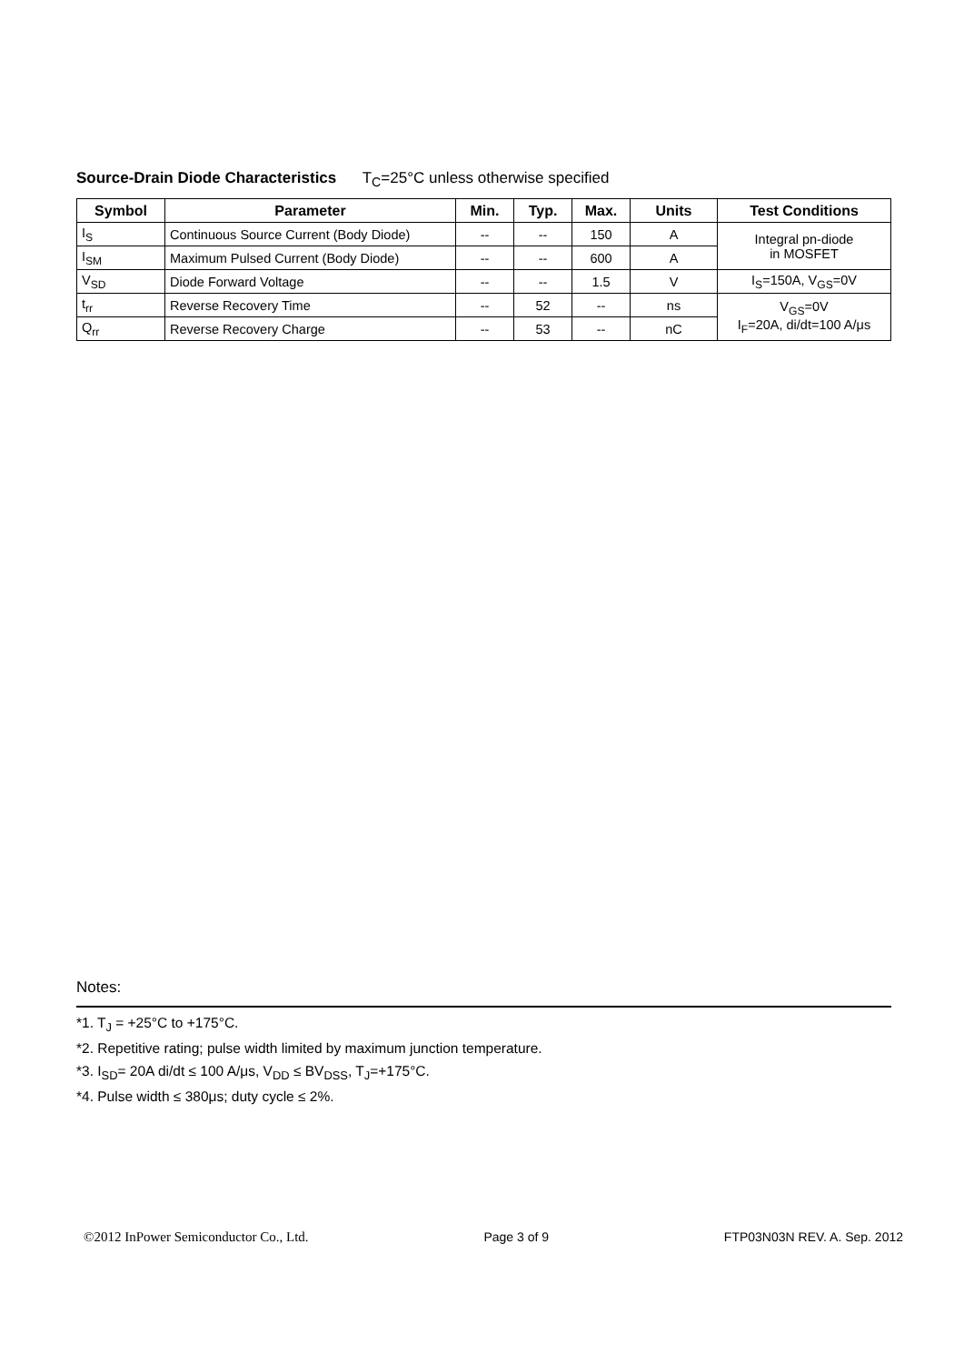Source-Drain Diode Characteristics T<sub>C</sub>=25°C unless otherwise specified
| Symbol | Parameter | Min. | Typ. | Max. | Units | Test Conditions |
| --- | --- | --- | --- | --- | --- | --- |
| I<sub>S</sub> | Continuous Source Current (Body Diode) | -- | -- | 150 | A | Integral pn-diode in MOSFET |
| I<sub>SM</sub> | Maximum Pulsed Current (Body Diode) | -- | -- | 600 | A | |
| V<sub>SD</sub> | Diode Forward Voltage | -- | -- | 1.5 | V | I<sub>S</sub>=150A, V<sub>GS</sub>=0V |
| t<sub>rr</sub> | Reverse Recovery Time | -- | 52 | -- | ns | V<sub>GS</sub>=0V I<sub>F</sub>=20A, di/dt=100 A/μs |
| Q<sub>rr</sub> | Reverse Recovery Charge | -- | 53 | -- | nC | |
Notes:
*1. T<sub>J</sub> = +25°C to +175°C.
*2. Repetitive rating; pulse width limited by maximum junction temperature.
*3. I<sub>SD</sub>= 20A di/dt ≤ 100 A/μs, V<sub>DD</sub> ≤ BV<sub>DSS</sub>, T<sub>J</sub>=+175°C.
*4. Pulse width ≤ 380μs; duty cycle ≤ 2%.
©2012 InPower Semiconductor Co., Ltd. Page 3 of 9 FTP03N03N REV. A. Sep. 2012